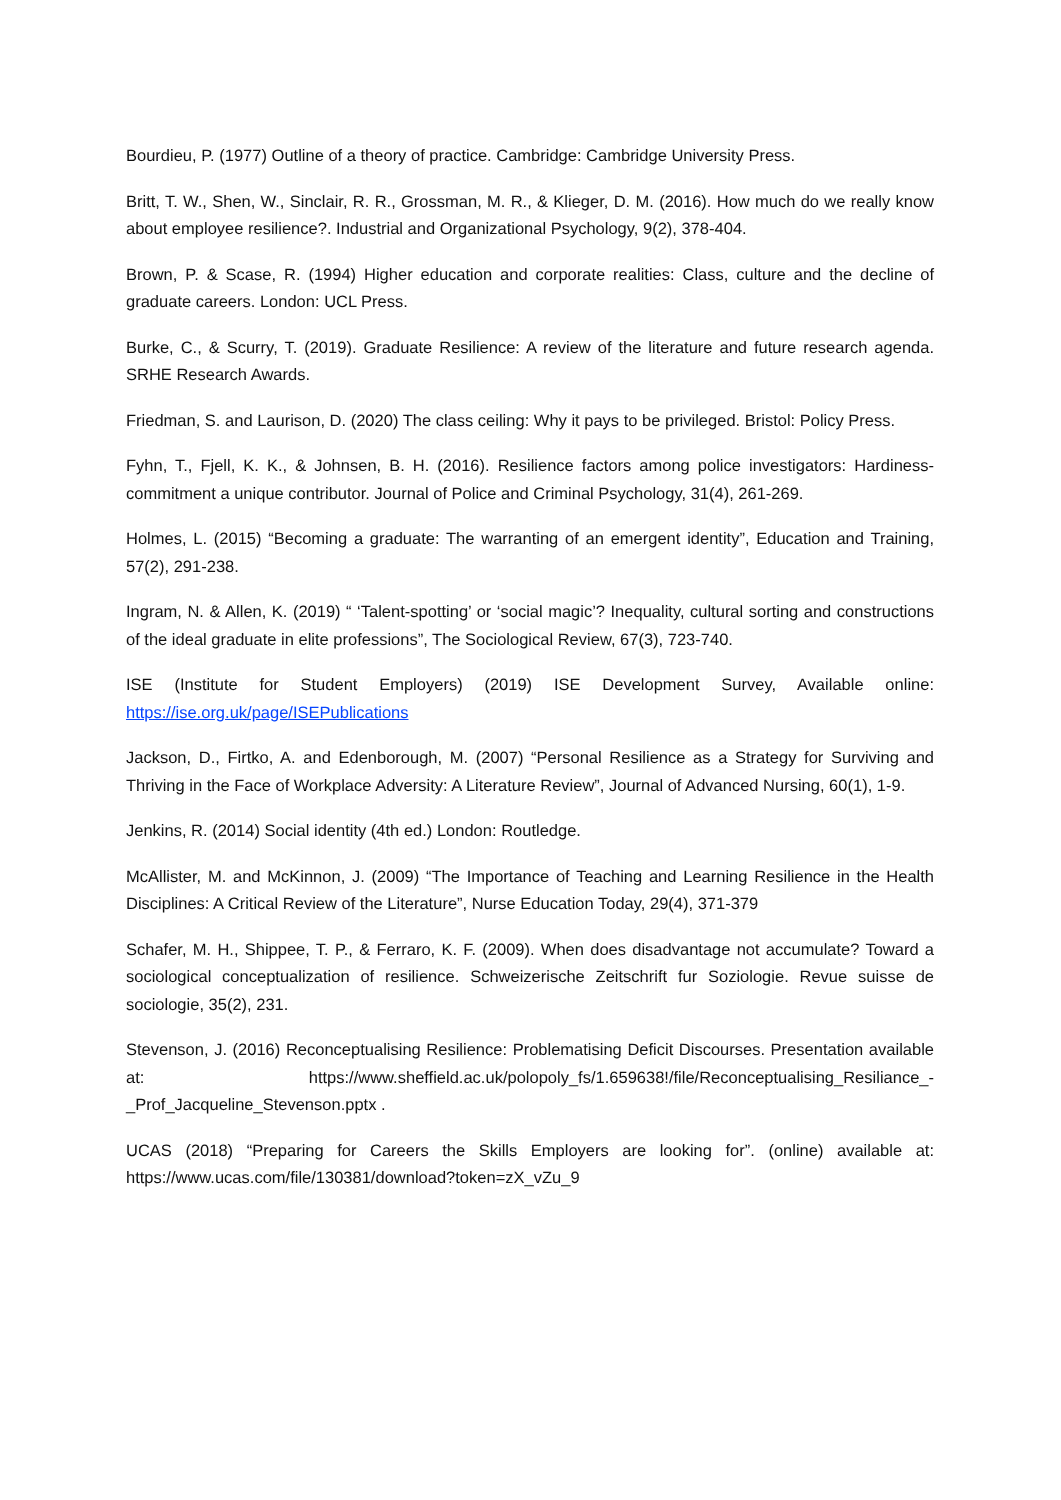Bourdieu, P. (1977) Outline of a theory of practice. Cambridge: Cambridge University Press.
Britt, T. W., Shen, W., Sinclair, R. R., Grossman, M. R., & Klieger, D. M. (2016). How much do we really know about employee resilience?. Industrial and Organizational Psychology, 9(2), 378-404.
Brown, P. & Scase, R. (1994) Higher education and corporate realities: Class, culture and the decline of graduate careers. London: UCL Press.
Burke, C., & Scurry, T. (2019). Graduate Resilience: A review of the literature and future research agenda. SRHE Research Awards.
Friedman, S. and Laurison, D. (2020) The class ceiling: Why it pays to be privileged. Bristol: Policy Press.
Fyhn, T., Fjell, K. K., & Johnsen, B. H. (2016). Resilience factors among police investigators: Hardiness-commitment a unique contributor. Journal of Police and Criminal Psychology, 31(4), 261-269.
Holmes, L. (2015) “Becoming a graduate: The warranting of an emergent identity”, Education and Training, 57(2), 291-238.
Ingram, N. & Allen, K. (2019) “ ‘Talent-spotting’ or ‘social magic’? Inequality, cultural sorting and constructions of the ideal graduate in elite professions”, The Sociological Review, 67(3), 723-740.
ISE (Institute for Student Employers) (2019) ISE Development Survey, Available online: https://ise.org.uk/page/ISEPublications
Jackson, D., Firtko, A. and Edenborough, M. (2007) “Personal Resilience as a Strategy for Surviving and Thriving in the Face of Workplace Adversity: A Literature Review”, Journal of Advanced Nursing, 60(1), 1-9.
Jenkins, R. (2014) Social identity (4th ed.) London: Routledge.
McAllister, M. and McKinnon, J. (2009) “The Importance of Teaching and Learning Resilience in the Health Disciplines: A Critical Review of the Literature”, Nurse Education Today, 29(4), 371-379
Schafer, M. H., Shippee, T. P., & Ferraro, K. F. (2009). When does disadvantage not accumulate? Toward a sociological conceptualization of resilience. Schweizerische Zeitschrift fur Soziologie. Revue suisse de sociologie, 35(2), 231.
Stevenson, J. (2016) Reconceptualising Resilience: Problematising Deficit Discourses. Presentation available at: https://www.sheffield.ac.uk/polopoly_fs/1.659638!/file/Reconceptualising_Resiliance_-_Prof_Jacqueline_Stevenson.pptx .
UCAS (2018) “Preparing for Careers the Skills Employers are looking for”. (online) available at: https://www.ucas.com/file/130381/download?token=zX_vZu_9